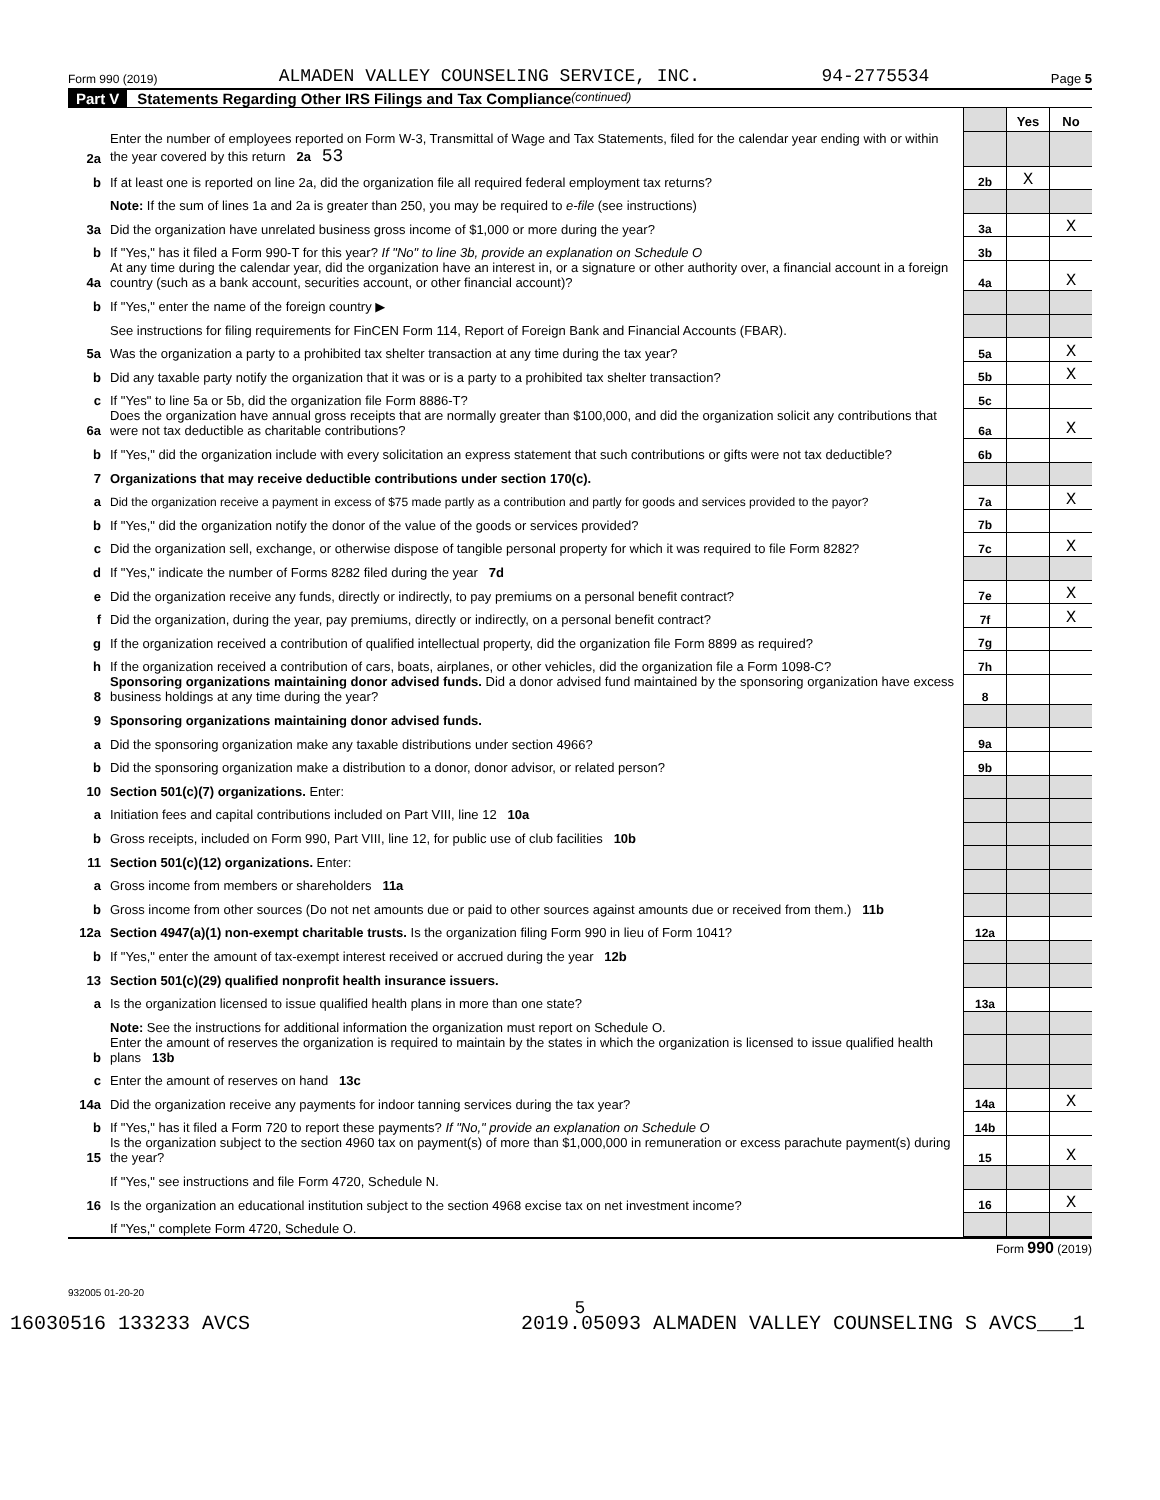Form 990 (2019) ALMADEN VALLEY COUNSELING SERVICE, INC. 94-2775534 Page 5
Part V Statements Regarding Other IRS Filings and Tax Compliance (continued)
| | | | Yes | No |
| 2a | Enter the number of employees reported on Form W-3, Transmittal of Wage and Tax Statements, filed for the calendar year ending with or within the year covered by this return 2a 53 | | | |
| b | If at least one is reported on line 2a, did the organization file all required federal employment tax returns? | 2b | X | |
| | Note: If the sum of lines 1a and 2a is greater than 250, you may be required to e-file (see instructions) | | | |
| 3a | Did the organization have unrelated business gross income of $1,000 or more during the year? | 3a | | X |
| b | If "Yes," has it filed a Form 990-T for this year? If "No" to line 3b, provide an explanation on Schedule O | 3b | | |
| 4a | At any time during the calendar year, did the organization have an interest in, or a signature or other authority over, a financial account in a foreign country (such as a bank account, securities account, or other financial account)? | 4a | | X |
| b | If "Yes," enter the name of the foreign country ▶ | | | |
| | See instructions for filing requirements for FinCEN Form 114, Report of Foreign Bank and Financial Accounts (FBAR). | | | |
| 5a | Was the organization a party to a prohibited tax shelter transaction at any time during the tax year? | 5a | | X |
| b | Did any taxable party notify the organization that it was or is a party to a prohibited tax shelter transaction? | 5b | | X |
| c | If "Yes" to line 5a or 5b, did the organization file Form 8886-T? | 5c | | |
| 6a | Does the organization have annual gross receipts that are normally greater than $100,000, and did the organization solicit any contributions that were not tax deductible as charitable contributions? | 6a | | X |
| b | If "Yes," did the organization include with every solicitation an express statement that such contributions or gifts were not tax deductible? | 6b | | |
| 7 | Organizations that may receive deductible contributions under section 170(c). | | | |
| a | Did the organization receive a payment in excess of $75 made partly as a contribution and partly for goods and services provided to the payor? | 7a | | X |
| b | If "Yes," did the organization notify the donor of the value of the goods or services provided? | 7b | | |
| c | Did the organization sell, exchange, or otherwise dispose of tangible personal property for which it was required to file Form 8282? | 7c | | X |
| d | If "Yes," indicate the number of Forms 8282 filed during the year 7d | | | |
| e | Did the organization receive any funds, directly or indirectly, to pay premiums on a personal benefit contract? | 7e | | X |
| f | Did the organization, during the year, pay premiums, directly or indirectly, on a personal benefit contract? | 7f | | X |
| g | If the organization received a contribution of qualified intellectual property, did the organization file Form 8899 as required? | 7g | | |
| h | If the organization received a contribution of cars, boats, airplanes, or other vehicles, did the organization file a Form 1098-C? | 7h | | |
| 8 | Sponsoring organizations maintaining donor advised funds. Did a donor advised fund maintained by the sponsoring organization have excess business holdings at any time during the year? | 8 | | |
| 9 | Sponsoring organizations maintaining donor advised funds. | | | |
| a | Did the sponsoring organization make any taxable distributions under section 4966? | 9a | | |
| b | Did the sponsoring organization make a distribution to a donor, donor advisor, or related person? | 9b | | |
| 10 | Section 501(c)(7) organizations. Enter: | | | |
| a | Initiation fees and capital contributions included on Part VIII, line 12 10a | | | |
| b | Gross receipts, included on Form 990, Part VIII, line 12, for public use of club facilities 10b | | | |
| 11 | Section 501(c)(12) organizations. Enter: | | | |
| a | Gross income from members or shareholders 11a | | | |
| b | Gross income from other sources (Do not net amounts due or paid to other sources against amounts due or received from them.) 11b | | | |
| 12a | Section 4947(a)(1) non-exempt charitable trusts. Is the organization filing Form 990 in lieu of Form 1041? | 12a | | |
| b | If "Yes," enter the amount of tax-exempt interest received or accrued during the year 12b | | | |
| 13 | Section 501(c)(29) qualified nonprofit health insurance issuers. | | | |
| a | Is the organization licensed to issue qualified health plans in more than one state? | 13a | | |
| | Note: See the instructions for additional information the organization must report on Schedule O. | | | |
| b | Enter the amount of reserves the organization is required to maintain by the states in which the organization is licensed to issue qualified health plans 13b | | | |
| c | Enter the amount of reserves on hand 13c | | | |
| 14a | Did the organization receive any payments for indoor tanning services during the tax year? | 14a | | X |
| b | If "Yes," has it filed a Form 720 to report these payments? If "No," provide an explanation on Schedule O | 14b | | |
| 15 | Is the organization subject to the section 4960 tax on payment(s) of more than $1,000,000 in remuneration or excess parachute payment(s) during the year? | 15 | | X |
| | If "Yes," see instructions and file Form 4720, Schedule N. | | | |
| 16 | Is the organization an educational institution subject to the section 4968 excise tax on net investment income? | 16 | | X |
| | If "Yes," complete Form 4720, Schedule O. | | | |
Form 990 (2019)
932005 01-20-20
5
16030516 133233 AVCS 2019.05093 ALMADEN VALLEY COUNSELING S AVCS___1